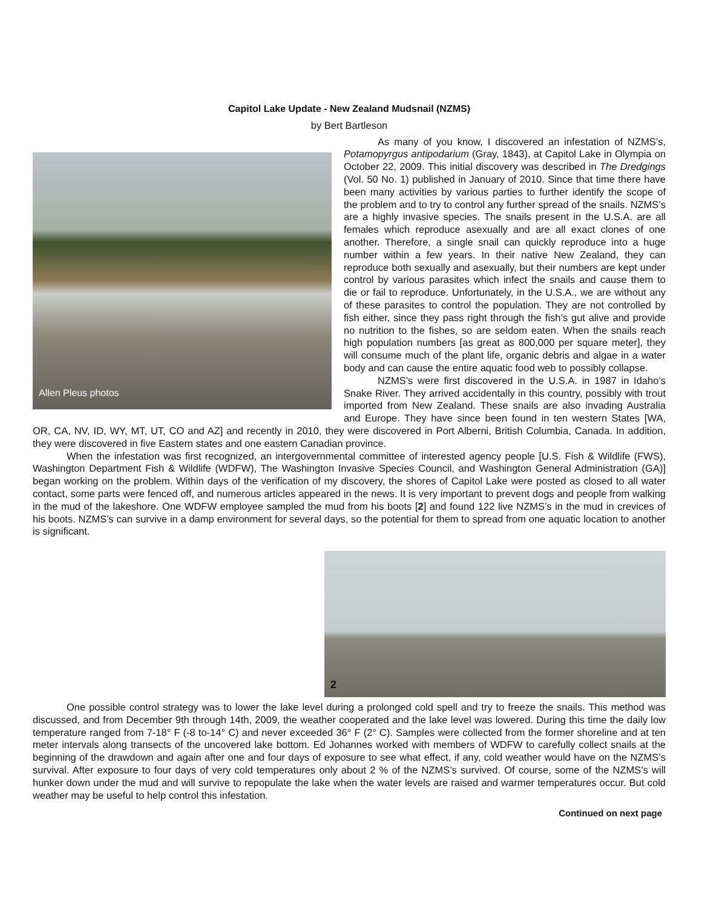Capitol Lake Update - New Zealand Mudsnail (NZMS)
by Bert Bartleson
Allen Pleus photos
As many of you know, I discovered an infestation of NZMS’s, Potamopyrgus antipodarium (Gray, 1843), at Capitol Lake in Olympia on October 22, 2009. This initial discovery was described in The Dredgings (Vol. 50 No. 1) published in January of 2010. Since that time there have been many activities by various parties to further identify the scope of the problem and to try to control any further spread of the snails. NZMS’s are a highly invasive species. The snails present in the U.S.A. are all females which reproduce asexually and are all exact clones of one another. Therefore, a single snail can quickly reproduce into a huge number within a few years. In their native New Zealand, they can reproduce both sexually and asexually, but their numbers are kept under control by various parasites which infect the snails and cause them to die or fail to reproduce. Unfortunately, in the U.S.A., we are without any of these parasites to control the population. They are not controlled by fish either, since they pass right through the fish’s gut alive and provide no nutrition to the fishes, so are seldom eaten. When the snails reach high population numbers [as great as 800,000 per square meter], they will consume much of the plant life, organic debris and algae in a water body and can cause the entire aquatic food web to possibly collapse.
NZMS’s were first discovered in the U.S.A. in 1987 in Idaho’s Snake River. They arrived accidentally in this country, possibly with trout imported from New Zealand. These snails are also invading Australia and Europe. They have since been found in ten western States [WA, OR, CA, NV, ID, WY, MT, UT, CO and AZ] and recently in 2010, they were discovered in Port Alberni, British Columbia, Canada. In addition, they were discovered in five Eastern states and one eastern Canadian province.
When the infestation was first recognized, an intergovernmental committee of interested agency people [U.S. Fish & Wildlife (FWS), Washington Department Fish & Wildlife (WDFW), The Washington Invasive Species Council, and Washington General Administration (GA)] began working on the problem. Within days of the verification of my discovery, the shores of Capitol Lake were posted as closed to all water contact, some parts were fenced off, and numerous articles appeared in the news. It is very important to prevent dogs and people from walking in the mud of the lakeshore. One WDFW employee sampled the mud from his boots [2] and found 122 live NZMS’s in the mud in crevices of his boots. NZMS’s can survive in a damp environment for several days, so the potential for them to spread from one aquatic location to another is significant.
2
One possible control strategy was to lower the lake level during a prolonged cold spell and try to freeze the snails. This method was discussed, and from December 9th through 14th, 2009, the weather cooperated and the lake level was lowered. During this time the daily low temperature ranged from 7-18° F (-8 to-14° C) and never exceeded 36° F (2° C). Samples were collected from the former shoreline and at ten meter intervals along transects of the uncovered lake bottom. Ed Johannes worked with members of WDFW to carefully collect snails at the beginning of the drawdown and again after one and four days of exposure to see what effect, if any, cold weather would have on the NZMS’s survival. After exposure to four days of very cold temperatures only about 2 % of the NZMS’s survived. Of course, some of the NZMS’s will hunker down under the mud and will survive to repopulate the lake when the water levels are raised and warmer temperatures occur. But cold weather may be useful to help control this infestation.
Continued on next page